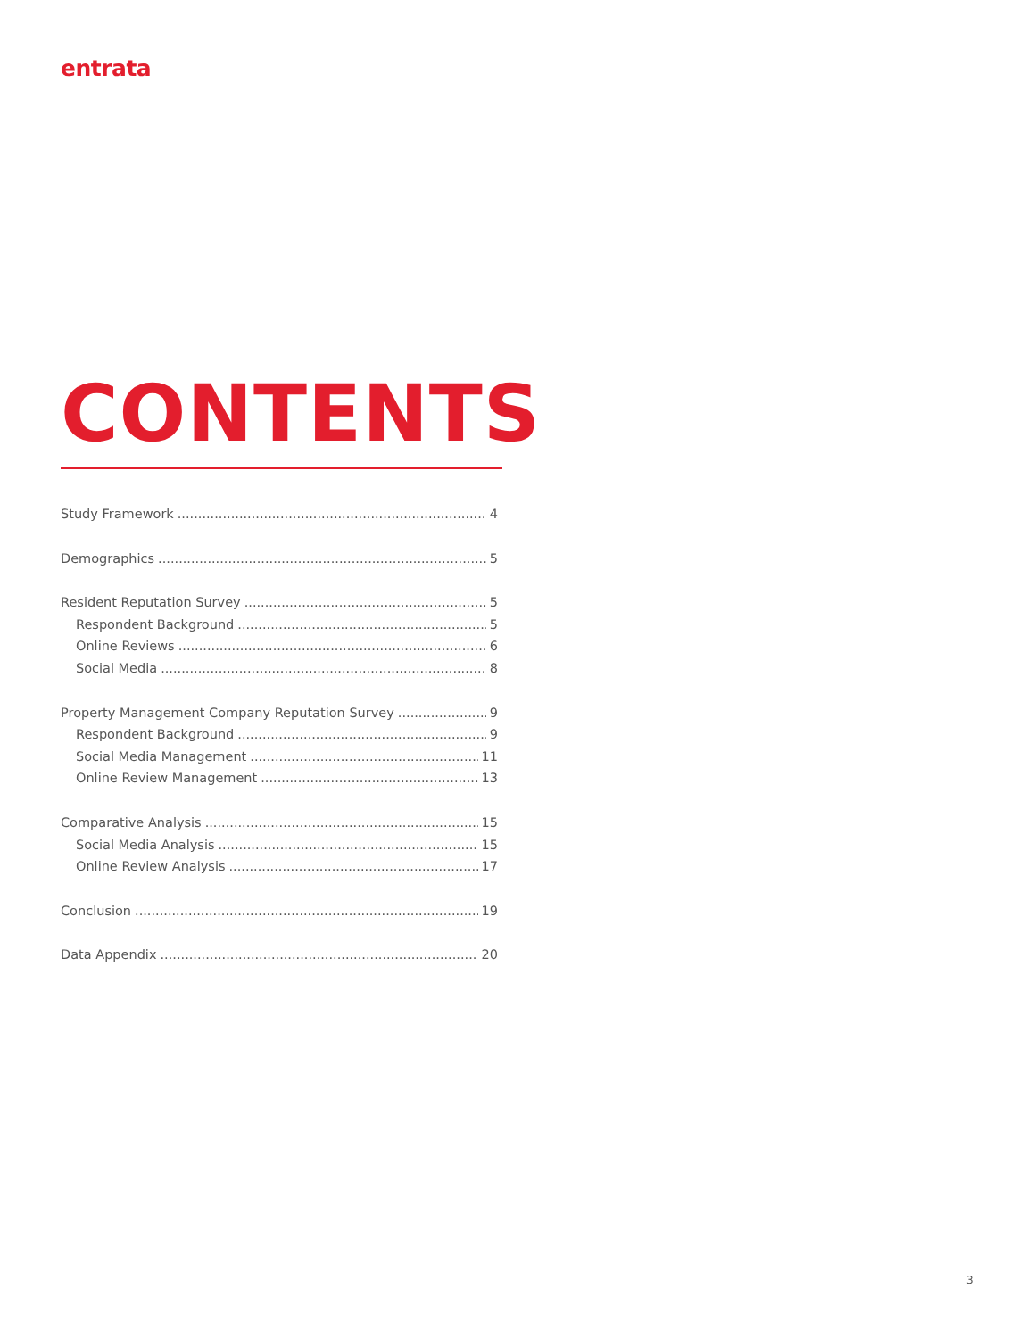entrata
CONTENTS
Study Framework 4
Demographics 5
Resident Reputation Survey 5
Respondent Background 5
Online Reviews 6
Social Media 8
Property Management Company Reputation Survey 9
Respondent Background 9
Social Media Management 11
Online Review Management 13
Comparative Analysis 15
Social Media Analysis 15
Online Review Analysis 17
Conclusion 19
Data Appendix 20
3